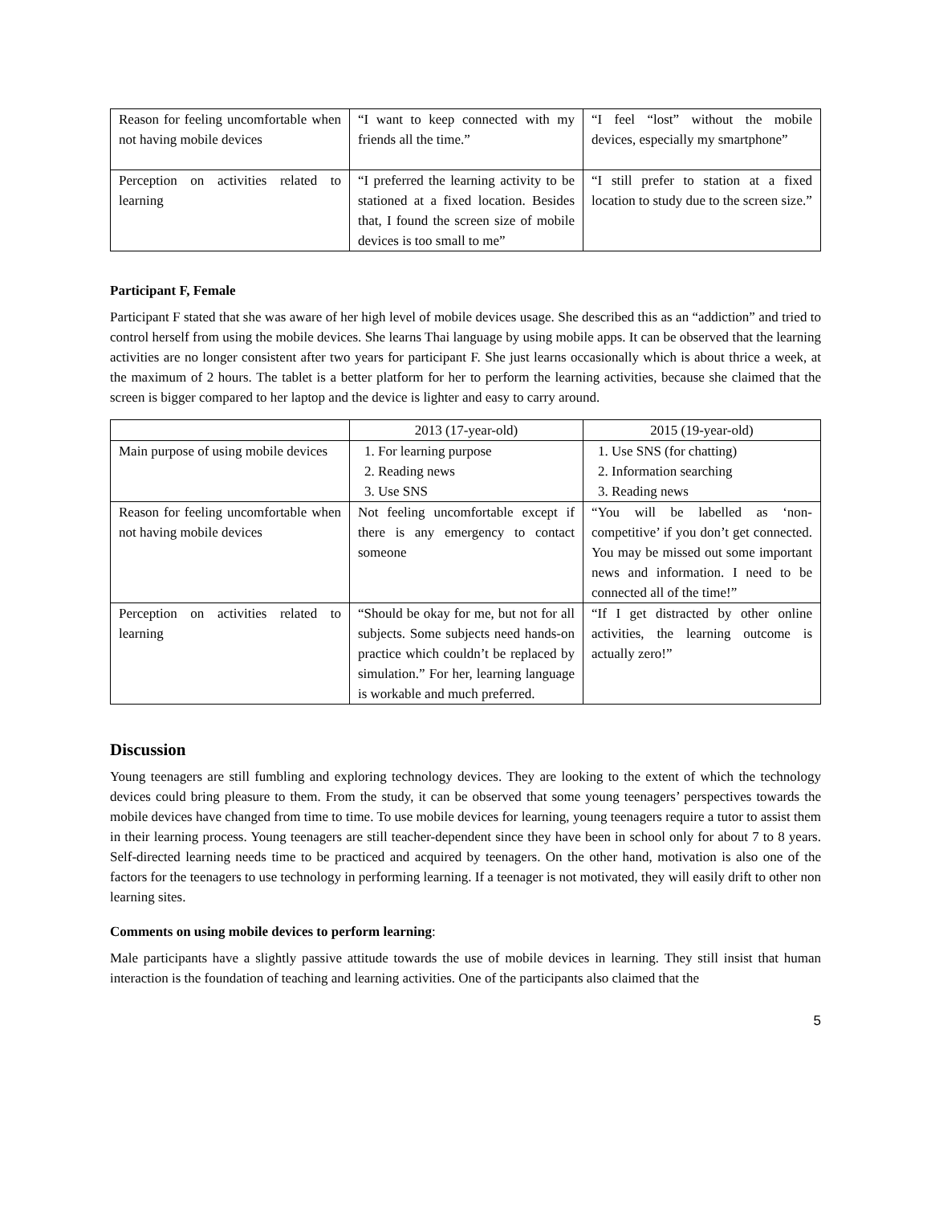| Reason for feeling uncomfortable when not having mobile devices | “I want to keep connected with my friends all the time.” | “I feel “lost” without the mobile devices, especially my smartphone” |
| Perception on activities related to learning | “I preferred the learning activity to be stationed at a fixed location. Besides that, I found the screen size of mobile devices is too small to me” | “I still prefer to station at a fixed location to study due to the screen size.” |
Participant F, Female
Participant F stated that she was aware of her high level of mobile devices usage. She described this as an “addiction” and tried to control herself from using the mobile devices. She learns Thai language by using mobile apps. It can be observed that the learning activities are no longer consistent after two years for participant F. She just learns occasionally which is about thrice a week, at the maximum of 2 hours. The tablet is a better platform for her to perform the learning activities, because she claimed that the screen is bigger compared to her laptop and the device is lighter and easy to carry around.
| | 2013 (17-year-old) | 2015 (19-year-old) |
| Main purpose of using mobile devices | 1. For learning purpose 2. Reading news 3. Use SNS | 1. Use SNS (for chatting) 2. Information searching 3. Reading news |
| Reason for feeling uncomfortable when not having mobile devices | Not feeling uncomfortable except if there is any emergency to contact someone | “You will be labelled as ‘non-competitive’ if you don’t get connected. You may be missed out some important news and information. I need to be connected all of the time!” |
| Perception on activities related to learning | “Should be okay for me, but not for all subjects. Some subjects need hands-on practice which couldn’t be replaced by simulation.” For her, learning language is workable and much preferred. | “If I get distracted by other online activities, the learning outcome is actually zero!” |
Discussion
Young teenagers are still fumbling and exploring technology devices. They are looking to the extent of which the technology devices could bring pleasure to them. From the study, it can be observed that some young teenagers’ perspectives towards the mobile devices have changed from time to time. To use mobile devices for learning, young teenagers require a tutor to assist them in their learning process. Young teenagers are still teacher-dependent since they have been in school only for about 7 to 8 years. Self-directed learning needs time to be practiced and acquired by teenagers. On the other hand, motivation is also one of the factors for the teenagers to use technology in performing learning. If a teenager is not motivated, they will easily drift to other non learning sites.
Comments on using mobile devices to perform learning:
Male participants have a slightly passive attitude towards the use of mobile devices in learning. They still insist that human interaction is the foundation of teaching and learning activities. One of the participants also claimed that the
5